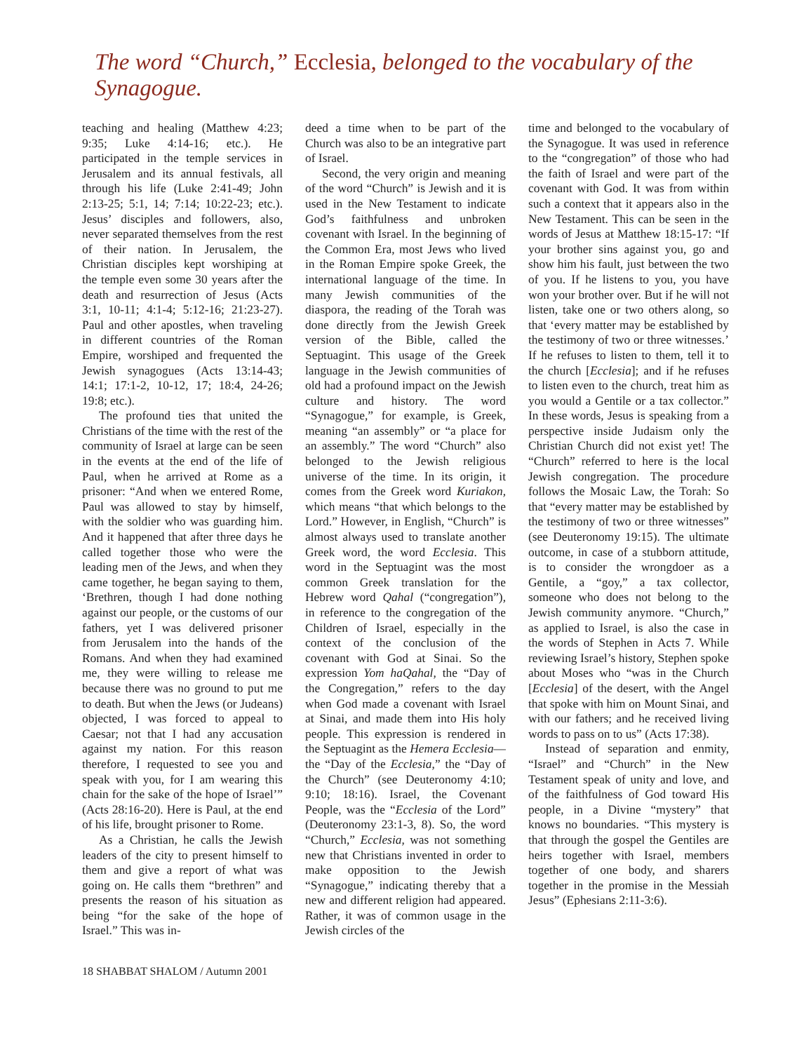The word “Church,” Ecclesia, belonged to the vocabulary of the Synagogue.
teaching and healing (Matthew 4:23; 9:35; Luke 4:14-16; etc.). He participated in the temple services in Jerusalem and its annual festivals, all through his life (Luke 2:41-49; John 2:13-25; 5:1, 14; 7:14; 10:22-23; etc.). Jesus’ disciples and followers, also, never separated themselves from the rest of their nation. In Jerusalem, the Christian disciples kept worshiping at the temple even some 30 years after the death and resurrection of Jesus (Acts 3:1, 10-11; 4:1-4; 5:12-16; 21:23-27). Paul and other apostles, when traveling in different countries of the Roman Empire, worshiped and frequented the Jewish synagogues (Acts 13:14-43; 14:1; 17:1-2, 10-12, 17; 18:4, 24-26; 19:8; etc.).
The profound ties that united the Christians of the time with the rest of the community of Israel at large can be seen in the events at the end of the life of Paul, when he arrived at Rome as a prisoner: “And when we entered Rome, Paul was allowed to stay by himself, with the soldier who was guarding him. And it happened that after three days he called together those who were the leading men of the Jews, and when they came together, he began saying to them, ‘Brethren, though I had done nothing against our people, or the customs of our fathers, yet I was delivered prisoner from Jerusalem into the hands of the Romans. And when they had examined me, they were willing to release me because there was no ground to put me to death. But when the Jews (or Judeans) objected, I was forced to appeal to Caesar; not that I had any accusation against my nation. For this reason therefore, I requested to see you and speak with you, for I am wearing this chain for the sake of the hope of Israel’” (Acts 28:16-20). Here is Paul, at the end of his life, brought prisoner to Rome.
As a Christian, he calls the Jewish leaders of the city to present himself to them and give a report of what was going on. He calls them “brethren” and presents the reason of his situation as being “for the sake of the hope of Israel.” This was in-
deed a time when to be part of the Church was also to be an integrative part of Israel.
Second, the very origin and meaning of the word “Church” is Jewish and it is used in the New Testament to indicate God’s faithfulness and unbroken covenant with Israel. In the beginning of the Common Era, most Jews who lived in the Roman Empire spoke Greek, the international language of the time. In many Jewish communities of the diaspora, the reading of the Torah was done directly from the Jewish Greek version of the Bible, called the Septuagint. This usage of the Greek language in the Jewish communities of old had a profound impact on the Jewish culture and history. The word “Synagogue,” for example, is Greek, meaning “an assembly” or “a place for an assembly.” The word “Church” also belonged to the Jewish religious universe of the time. In its origin, it comes from the Greek word Kuriakon, which means “that which belongs to the Lord.” However, in English, “Church” is almost always used to translate another Greek word, the word Ecclesia. This word in the Septuagint was the most common Greek translation for the Hebrew word Qahal (“congregation”), in reference to the congregation of the Children of Israel, especially in the context of the conclusion of the covenant with God at Sinai. So the expression Yom haQahal, the “Day of the Congregation,” refers to the day when God made a covenant with Israel at Sinai, and made them into His holy people. This expression is rendered in the Septuagint as the Hemera Ecclesia—the “Day of the Ecclesia,” the “Day of the Church” (see Deuteronomy 4:10; 9:10; 18:16). Israel, the Covenant People, was the “Ecclesia of the Lord” (Deuteronomy 23:1-3, 8). So, the word “Church,” Ecclesia, was not something new that Christians invented in order to make opposition to the Jewish “Synagogue,” indicating thereby that a new and different religion had appeared. Rather, it was of common usage in the Jewish circles of the
time and belonged to the vocabulary of the Synagogue. It was used in reference to the “congregation” of those who had the faith of Israel and were part of the covenant with God. It was from within such a context that it appears also in the New Testament. This can be seen in the words of Jesus at Matthew 18:15-17: “If your brother sins against you, go and show him his fault, just between the two of you. If he listens to you, you have won your brother over. But if he will not listen, take one or two others along, so that ‘every matter may be established by the testimony of two or three witnesses.’ If he refuses to listen to them, tell it to the church [Ecclesia]; and if he refuses to listen even to the church, treat him as you would a Gentile or a tax collector.” In these words, Jesus is speaking from a perspective inside Judaism only the Christian Church did not exist yet! The “Church” referred to here is the local Jewish congregation. The procedure follows the Mosaic Law, the Torah: So that “every matter may be established by the testimony of two or three witnesses” (see Deuteronomy 19:15). The ultimate outcome, in case of a stubborn attitude, is to consider the wrongdoer as a Gentile, a “goy,” a tax collector, someone who does not belong to the Jewish community anymore. “Church,” as applied to Israel, is also the case in the words of Stephen in Acts 7. While reviewing Israel’s history, Stephen spoke about Moses who “was in the Church [Ecclesia] of the desert, with the Angel that spoke with him on Mount Sinai, and with our fathers; and he received living words to pass on to us” (Acts 17:38).
Instead of separation and enmity, “Israel” and “Church” in the New Testament speak of unity and love, and of the faithfulness of God toward His people, in a Divine “mystery” that knows no boundaries. “This mystery is that through the gospel the Gentiles are heirs together with Israel, members together of one body, and sharers together in the promise in the Messiah Jesus” (Ephesians 2:11-3:6).
18 SHABBAT SHALOM / Autumn 2001